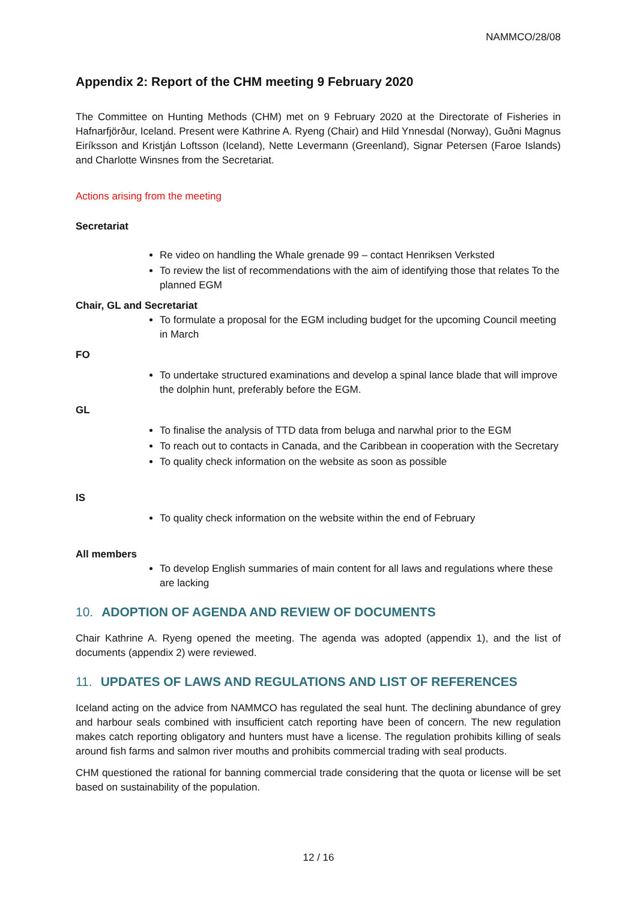NAMMCO/28/08
Appendix 2: Report of the CHM meeting 9 February 2020
The Committee on Hunting Methods (CHM) met on 9 February 2020 at the Directorate of Fisheries in Hafnarfjörður, Iceland. Present were Kathrine A. Ryeng (Chair) and Hild Ynnesdal (Norway), Guðni Magnus Eiríksson and Kristján Loftsson (Iceland), Nette Levermann (Greenland), Signar Petersen (Faroe Islands) and Charlotte Winsnes from the Secretariat.
Actions arising from the meeting
Secretariat
Re video on handling the Whale grenade 99 – contact Henriksen Verksted
To review the list of recommendations with the aim of identifying those that relates To the planned EGM
Chair, GL and Secretariat
To formulate a proposal for the EGM including budget for the upcoming Council meeting in March
FO
To undertake structured examinations and develop a spinal lance blade that will improve the dolphin hunt, preferably before the EGM.
GL
To finalise the analysis of TTD data from beluga and narwhal prior to the EGM
To reach out to contacts in Canada, and the Caribbean in cooperation with the Secretary
To quality check information on the website as soon as possible
IS
To quality check information on the website within the end of February
All members
To develop English summaries of main content for all laws and regulations where these are lacking
10. ADOPTION OF AGENDA AND REVIEW OF DOCUMENTS
Chair Kathrine A. Ryeng opened the meeting. The agenda was adopted (appendix 1), and the list of documents (appendix 2) were reviewed.
11. UPDATES OF LAWS AND REGULATIONS AND LIST OF REFERENCES
Iceland acting on the advice from NAMMCO has regulated the seal hunt. The declining abundance of grey and harbour seals combined with insufficient catch reporting have been of concern. The new regulation makes catch reporting obligatory and hunters must have a license. The regulation prohibits killing of seals around fish farms and salmon river mouths and prohibits commercial trading with seal products.
CHM questioned the rational for banning commercial trade considering that the quota or license will be set based on sustainability of the population.
12 / 16